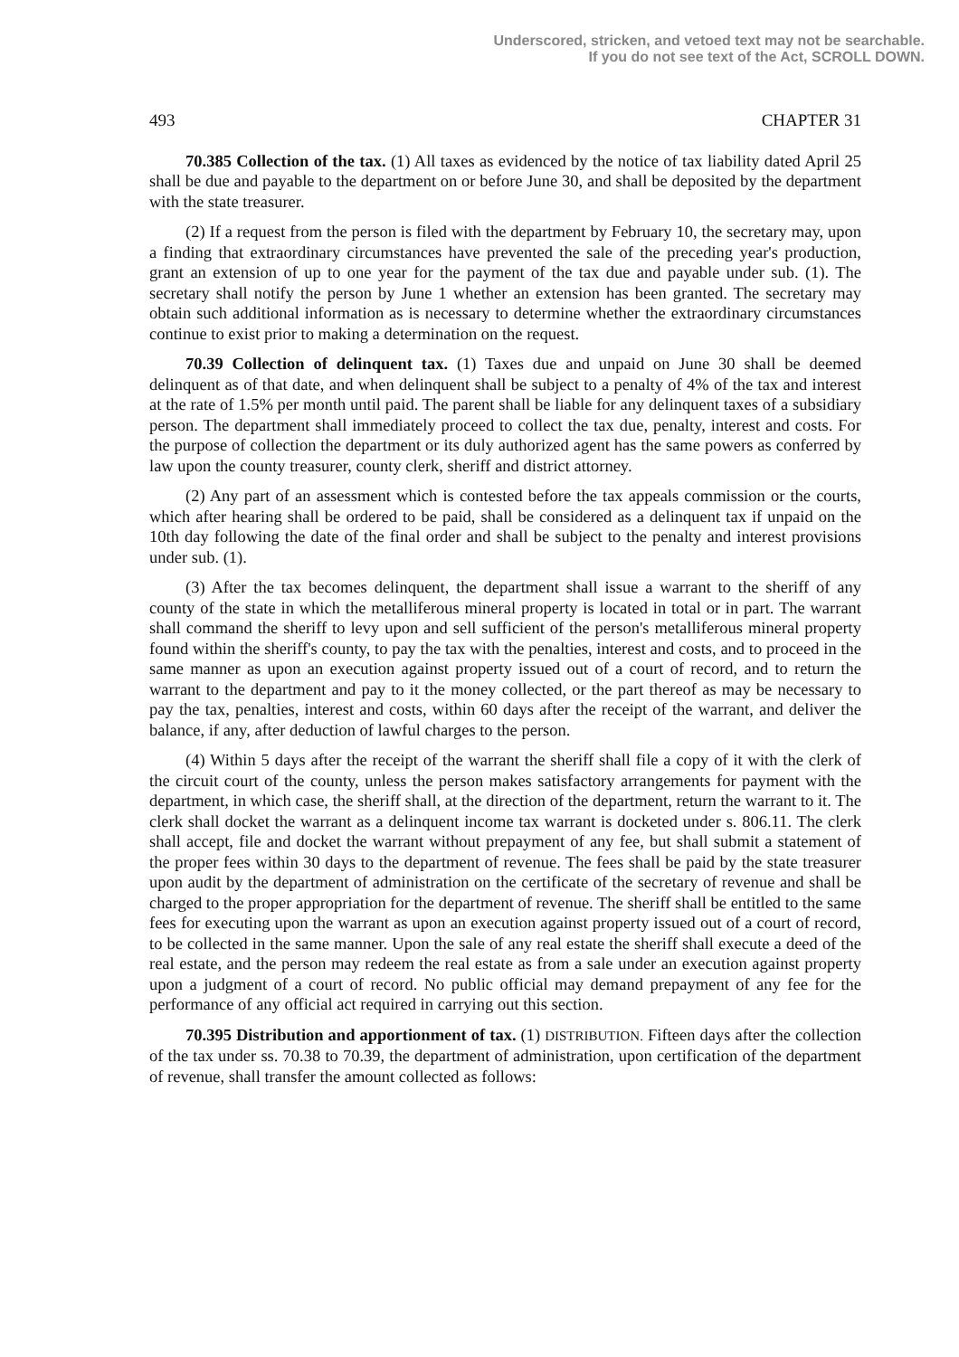Underscored, stricken, and vetoed text may not be searchable.
If you do not see text of the Act, SCROLL DOWN.
493 CHAPTER 31
70.385 Collection of the tax. (1) All taxes as evidenced by the notice of tax liability dated April 25 shall be due and payable to the department on or before June 30, and shall be deposited by the department with the state treasurer.
(2) If a request from the person is filed with the department by February 10, the secretary may, upon a finding that extraordinary circumstances have prevented the sale of the preceding year's production, grant an extension of up to one year for the payment of the tax due and payable under sub. (1). The secretary shall notify the person by June 1 whether an extension has been granted. The secretary may obtain such additional information as is necessary to determine whether the extraordinary circumstances continue to exist prior to making a determination on the request.
70.39 Collection of delinquent tax. (1) Taxes due and unpaid on June 30 shall be deemed delinquent as of that date, and when delinquent shall be subject to a penalty of 4% of the tax and interest at the rate of 1.5% per month until paid. The parent shall be liable for any delinquent taxes of a subsidiary person. The department shall immediately proceed to collect the tax due, penalty, interest and costs. For the purpose of collection the department or its duly authorized agent has the same powers as conferred by law upon the county treasurer, county clerk, sheriff and district attorney.
(2) Any part of an assessment which is contested before the tax appeals commission or the courts, which after hearing shall be ordered to be paid, shall be considered as a delinquent tax if unpaid on the 10th day following the date of the final order and shall be subject to the penalty and interest provisions under sub. (1).
(3) After the tax becomes delinquent, the department shall issue a warrant to the sheriff of any county of the state in which the metalliferous mineral property is located in total or in part. The warrant shall command the sheriff to levy upon and sell sufficient of the person's metalliferous mineral property found within the sheriff's county, to pay the tax with the penalties, interest and costs, and to proceed in the same manner as upon an execution against property issued out of a court of record, and to return the warrant to the department and pay to it the money collected, or the part thereof as may be necessary to pay the tax, penalties, interest and costs, within 60 days after the receipt of the warrant, and deliver the balance, if any, after deduction of lawful charges to the person.
(4) Within 5 days after the receipt of the warrant the sheriff shall file a copy of it with the clerk of the circuit court of the county, unless the person makes satisfactory arrangements for payment with the department, in which case, the sheriff shall, at the direction of the department, return the warrant to it. The clerk shall docket the warrant as a delinquent income tax warrant is docketed under s. 806.11. The clerk shall accept, file and docket the warrant without prepayment of any fee, but shall submit a statement of the proper fees within 30 days to the department of revenue. The fees shall be paid by the state treasurer upon audit by the department of administration on the certificate of the secretary of revenue and shall be charged to the proper appropriation for the department of revenue. The sheriff shall be entitled to the same fees for executing upon the warrant as upon an execution against property issued out of a court of record, to be collected in the same manner. Upon the sale of any real estate the sheriff shall execute a deed of the real estate, and the person may redeem the real estate as from a sale under an execution against property upon a judgment of a court of record. No public official may demand prepayment of any fee for the performance of any official act required in carrying out this section.
70.395 Distribution and apportionment of tax. (1) DISTRIBUTION. Fifteen days after the collection of the tax under ss. 70.38 to 70.39, the department of administration, upon certification of the department of revenue, shall transfer the amount collected as follows: